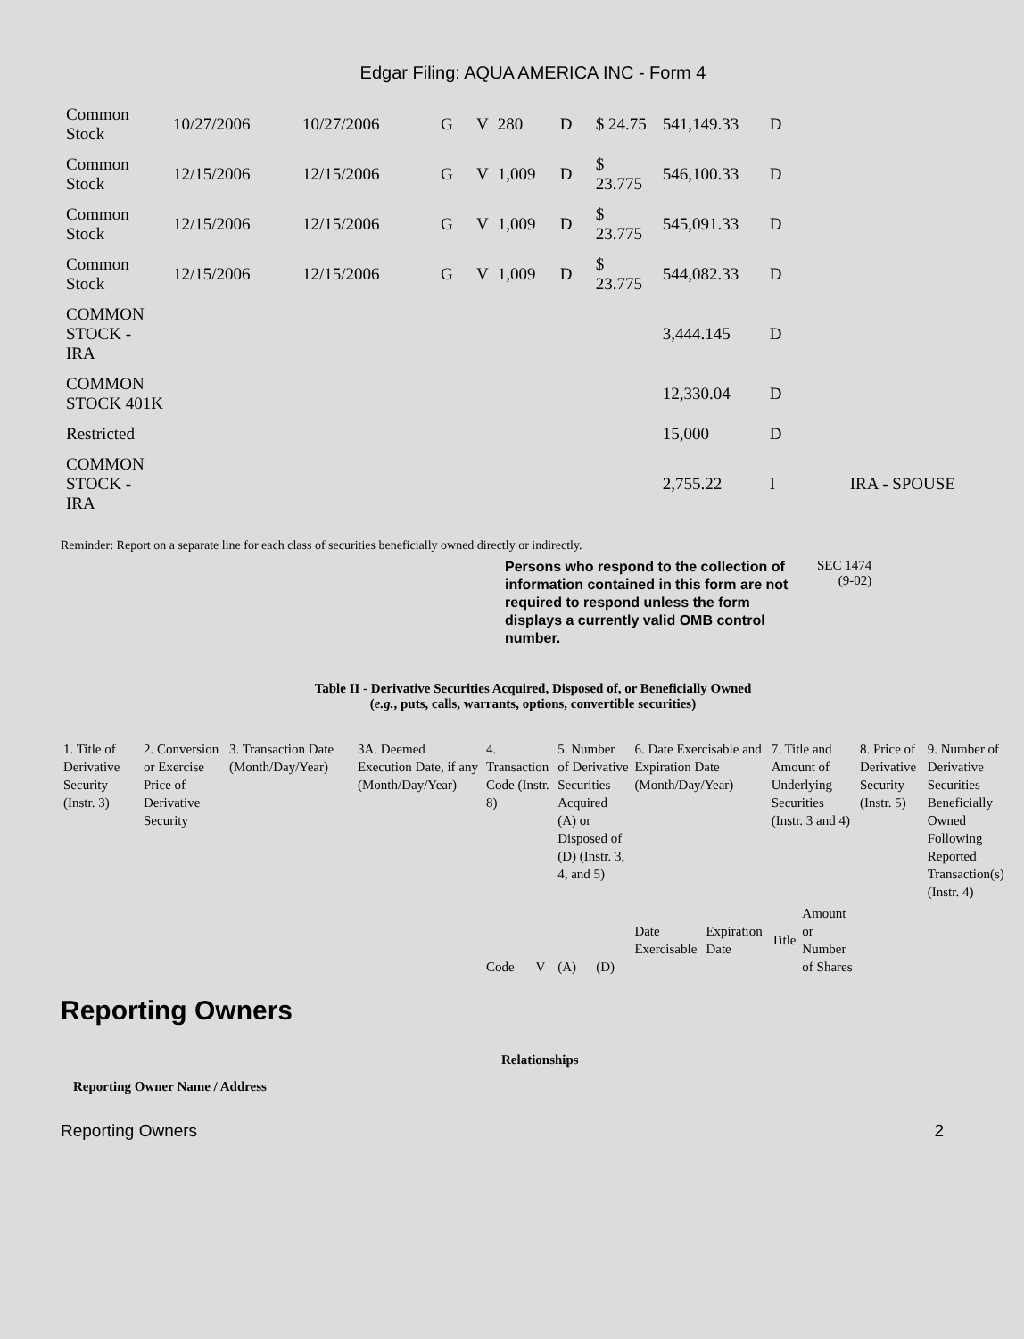Edgar Filing: AQUA AMERICA INC - Form 4
| Common Stock | 10/27/2006 | 10/27/2006 | G | V | 280 | D | $ 24.75 | 541,149.33 | D | |
| Common Stock | 12/15/2006 | 12/15/2006 | G | V | 1,009 | D | $ 23.775 | 546,100.33 | D | |
| Common Stock | 12/15/2006 | 12/15/2006 | G | V | 1,009 | D | $ 23.775 | 545,091.33 | D | |
| Common Stock | 12/15/2006 | 12/15/2006 | G | V | 1,009 | D | $ 23.775 | 544,082.33 | D | |
| COMMON STOCK - IRA | | | | | | | | 3,444.145 | D | |
| COMMON STOCK 401K | | | | | | | | 12,330.04 | D | |
| Restricted | | | | | | | | 15,000 | D | |
| COMMON STOCK - IRA | | | | | | | | 2,755.22 | I | IRA - SPOUSE |
Reminder: Report on a separate line for each class of securities beneficially owned directly or indirectly.
Persons who respond to the collection of information contained in this form are not required to respond unless the form displays a currently valid OMB control number. SEC 1474
(9-02)
Table II - Derivative Securities Acquired, Disposed of, or Beneficially Owned
(e.g., puts, calls, warrants, options, convertible securities)
| 1. Title of Derivative Security (Instr. 3) | 2. Conversion or Exercise Price of Derivative Security | 3. Transaction Date (Month/Day/Year) | 3A. Deemed Execution Date, if any (Month/Day/Year) | 4. Transaction Code (Instr. 8) | | 5. Number of Derivative Securities Acquired (A) or Disposed of (D) (Instr. 3, 4, and 5) | | 6. Date Exercisable and Expiration Date (Month/Day/Year) | | 7. Title and Amount of Underlying Securities (Instr. 3 and 4) | | 8. Price of Derivative Security (Instr. 5) | 9. Number of Derivative Securities Beneficially Owned Following Reported Transaction(s) (Instr. 4) |
| | | | | Code | V | (A) | (D) | Date Exercisable | Expiration Date | Title | Amount or Number of Shares | | |
Reporting Owners
Reporting Owner Name / Address
Relationships
Reporting Owners 2